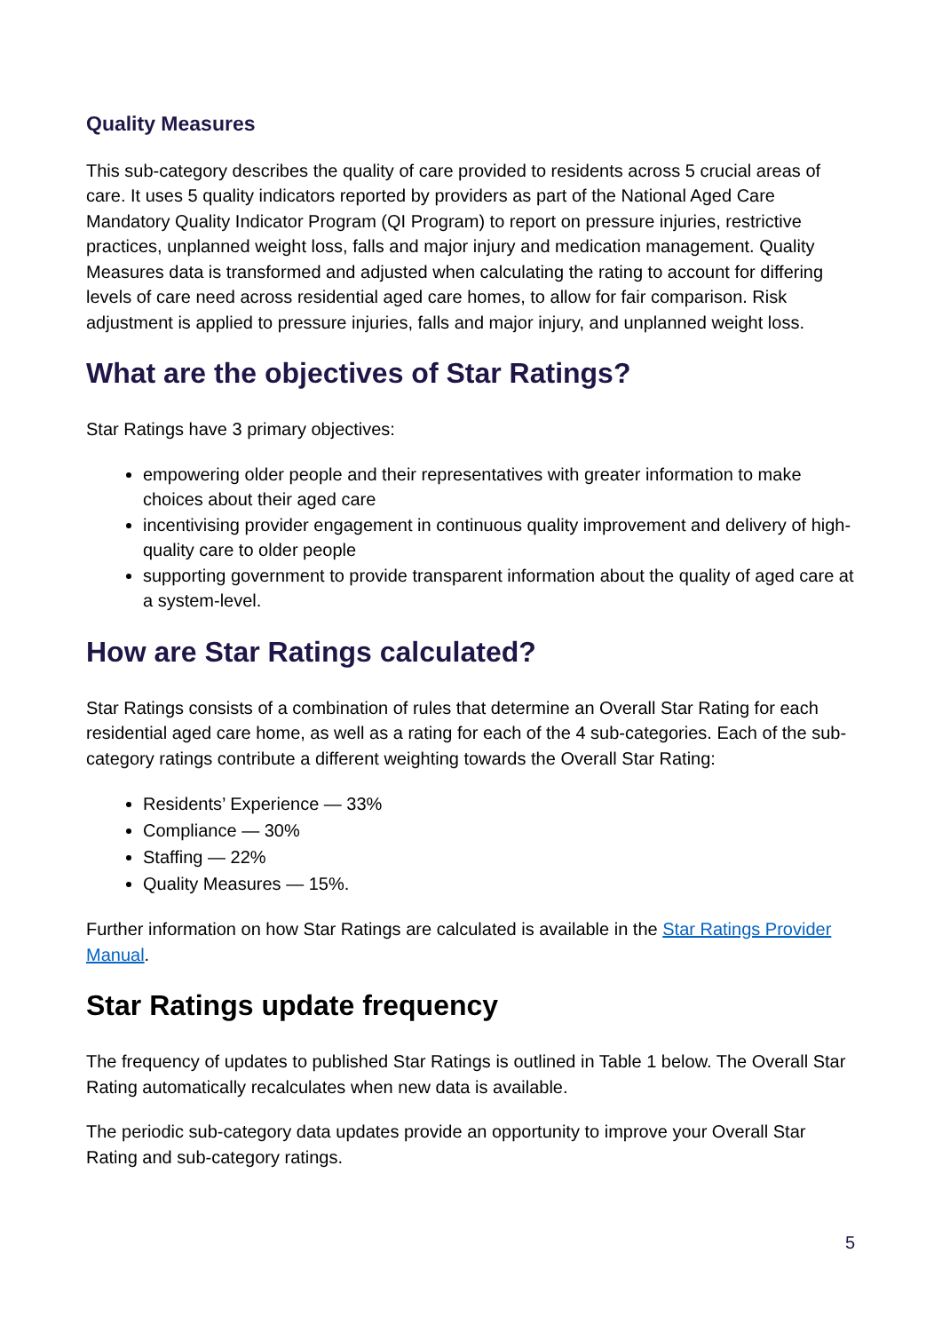Quality Measures
This sub-category describes the quality of care provided to residents across 5 crucial areas of care. It uses 5 quality indicators reported by providers as part of the National Aged Care Mandatory Quality Indicator Program (QI Program) to report on pressure injuries, restrictive practices, unplanned weight loss, falls and major injury and medication management. Quality Measures data is transformed and adjusted when calculating the rating to account for differing levels of care need across residential aged care homes, to allow for fair comparison. Risk adjustment is applied to pressure injuries, falls and major injury, and unplanned weight loss.
What are the objectives of Star Ratings?
Star Ratings have 3 primary objectives:
empowering older people and their representatives with greater information to make choices about their aged care
incentivising provider engagement in continuous quality improvement and delivery of high-quality care to older people
supporting government to provide transparent information about the quality of aged care at a system-level.
How are Star Ratings calculated?
Star Ratings consists of a combination of rules that determine an Overall Star Rating for each residential aged care home, as well as a rating for each of the 4 sub-categories. Each of the sub-category ratings contribute a different weighting towards the Overall Star Rating:
Residents’ Experience — 33%
Compliance — 30%
Staffing — 22%
Quality Measures — 15%.
Further information on how Star Ratings are calculated is available in the Star Ratings Provider Manual.
Star Ratings update frequency
The frequency of updates to published Star Ratings is outlined in Table 1 below. The Overall Star Rating automatically recalculates when new data is available.
The periodic sub-category data updates provide an opportunity to improve your Overall Star Rating and sub-category ratings.
5